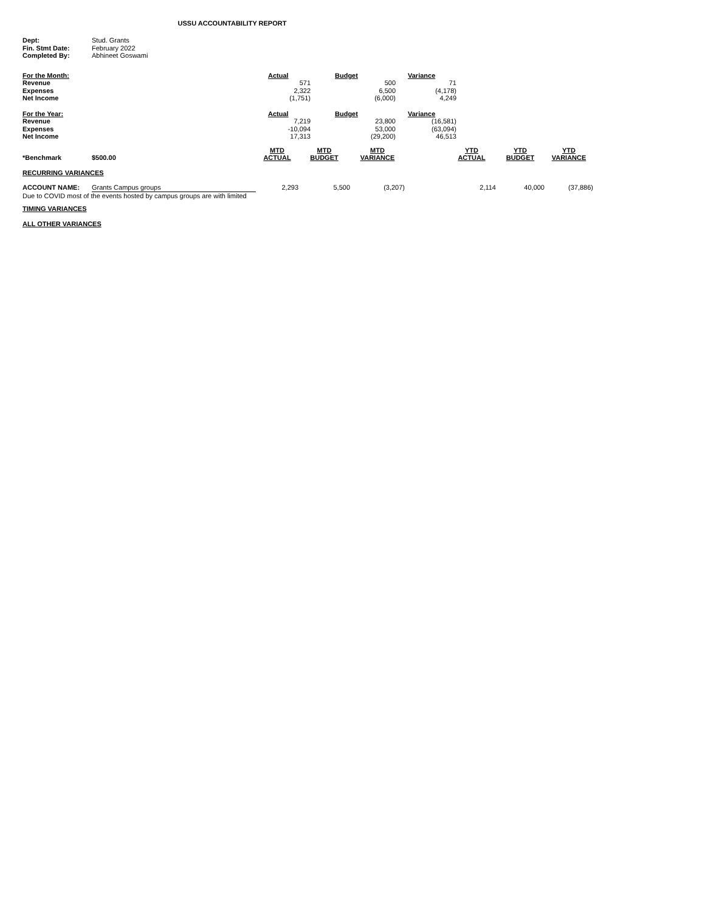USSU ACCOUNTABILITY REPORT
| Dept: | Stud. Grants |
| Fin. Stmt Date: | February 2022 |
| Completed By: | Abhineet Goswami |
| For the Month: | Actual | Budget | Variance |
| Revenue | 571 | 500 | 71 |
| Expenses | 2,322 | 6,500 | (4,178) |
| Net Income | (1,751) | (6,000) | 4,249 |
| For the Year: | Actual | Budget | Variance |
| Revenue | 7,219 | 23,800 | (16,581) |
| Expenses | -10,094 | 53,000 | (63,094) |
| Net Income | 17,313 | (29,200) | 46,513 |
| *Benchmark | $500.00 | MTD ACTUAL | MTD BUDGET | MTD VARIANCE | | YTD ACTUAL | YTD BUDGET | YTD VARIANCE |
| RECURRING VARIANCES | | | | | | | | |
| ACCOUNT NAME: | Grants Campus groups | 2,293 | 5,500 | (3,207) | | 2,114 | 40,000 | (37,886) |
| Due to COVID most of the events hosted by campus groups are with limited | | | | | | | | |
| TIMING VARIANCES | | | | | | | | |
| ALL OTHER VARIANCES | | | | | | | | |